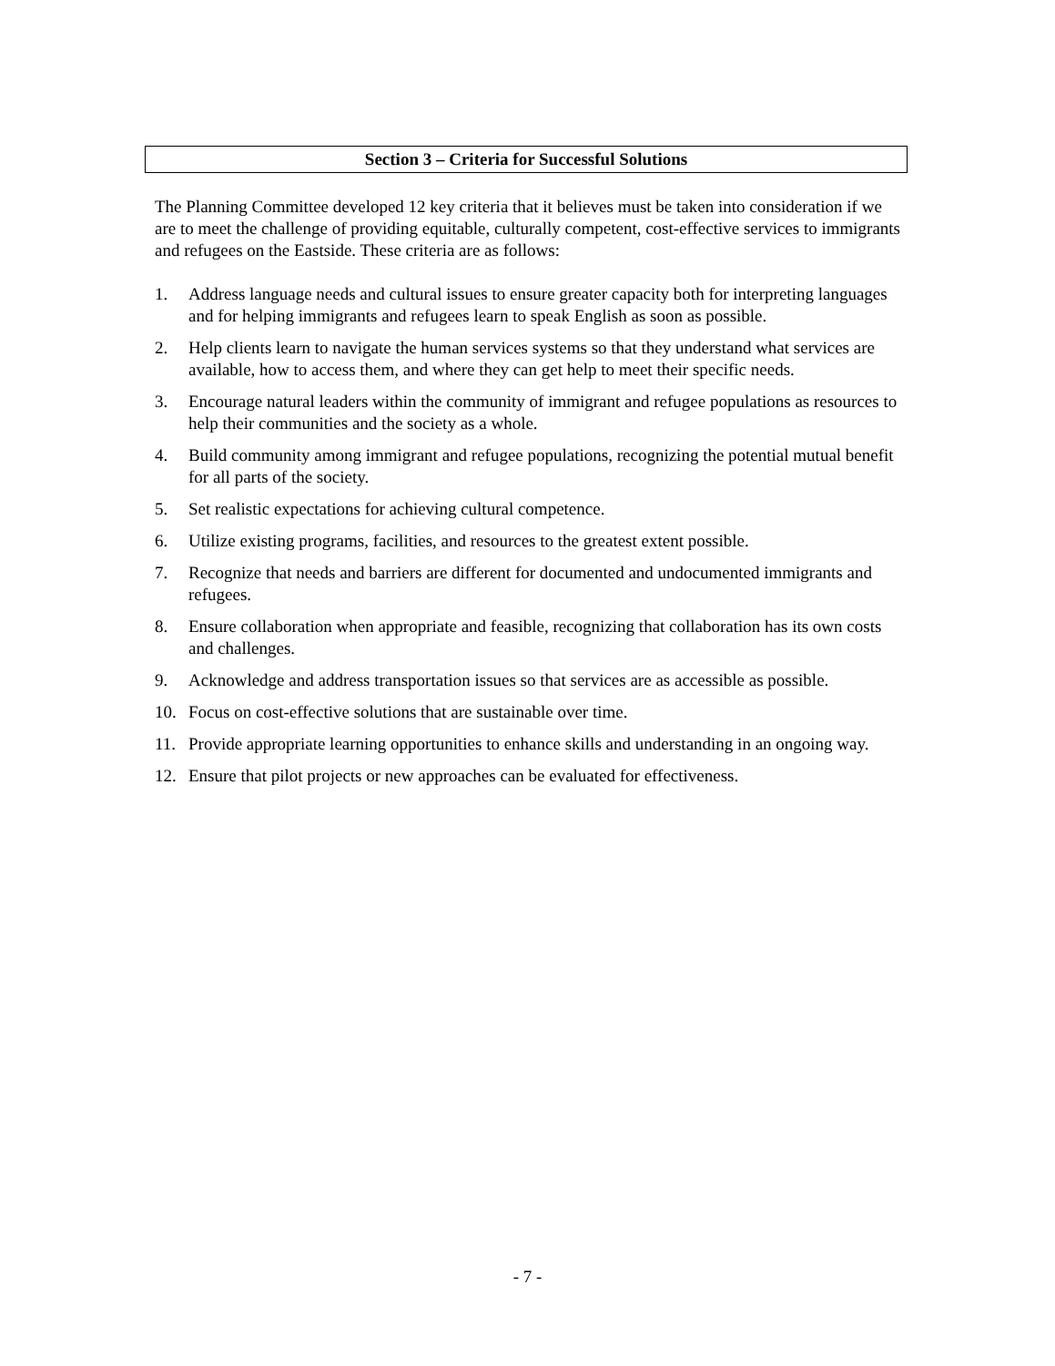Section 3 – Criteria for Successful Solutions
The Planning Committee developed 12 key criteria that it believes must be taken into consideration if we are to meet the challenge of providing equitable, culturally competent, cost-effective services to immigrants and refugees on the Eastside. These criteria are as follows:
1. Address language needs and cultural issues to ensure greater capacity both for interpreting languages and for helping immigrants and refugees learn to speak English as soon as possible.
2. Help clients learn to navigate the human services systems so that they understand what services are available, how to access them, and where they can get help to meet their specific needs.
3. Encourage natural leaders within the community of immigrant and refugee populations as resources to help their communities and the society as a whole.
4. Build community among immigrant and refugee populations, recognizing the potential mutual benefit for all parts of the society.
5. Set realistic expectations for achieving cultural competence.
6. Utilize existing programs, facilities, and resources to the greatest extent possible.
7. Recognize that needs and barriers are different for documented and undocumented immigrants and refugees.
8. Ensure collaboration when appropriate and feasible, recognizing that collaboration has its own costs and challenges.
9. Acknowledge and address transportation issues so that services are as accessible as possible.
10. Focus on cost-effective solutions that are sustainable over time.
11. Provide appropriate learning opportunities to enhance skills and understanding in an ongoing way.
12. Ensure that pilot projects or new approaches can be evaluated for effectiveness.
- 7 -